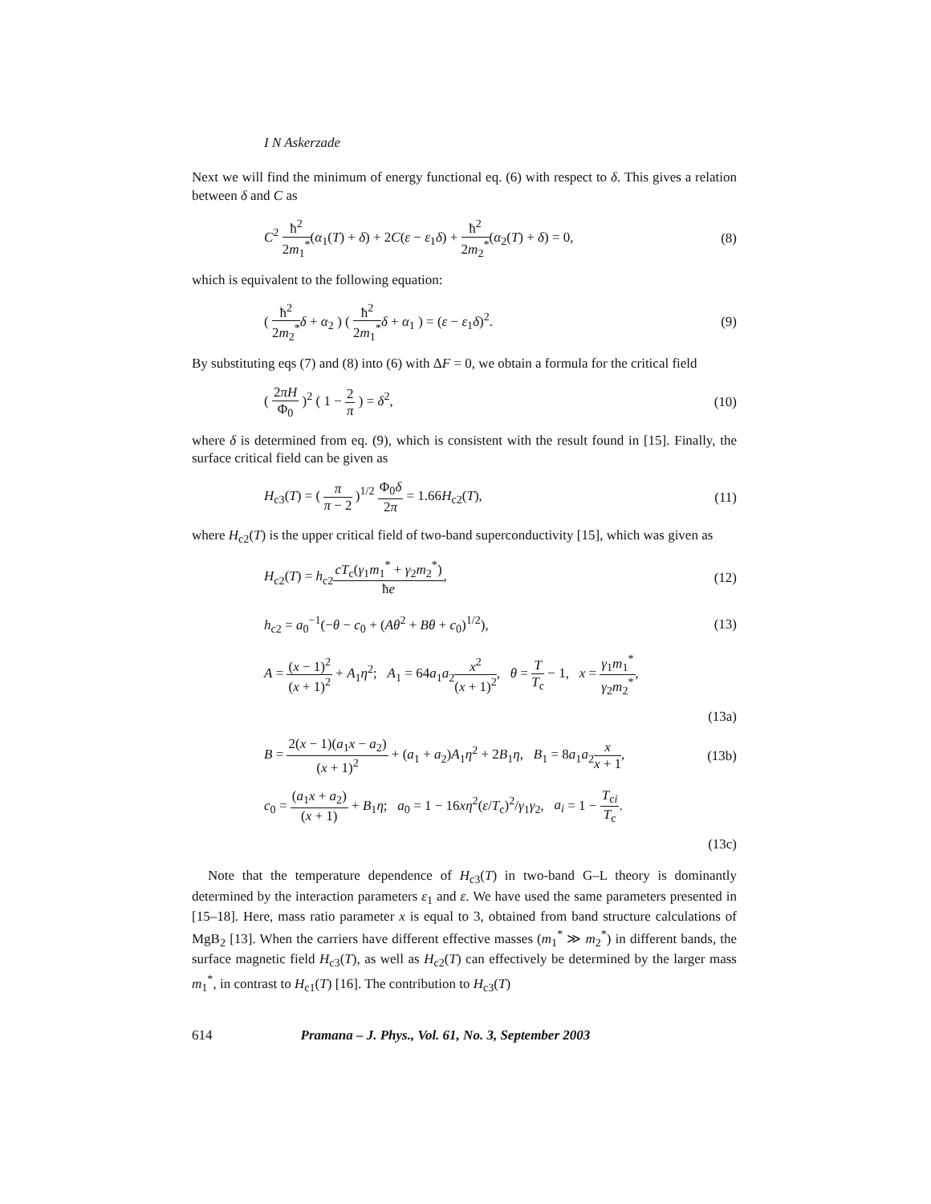I N Askerzade
Next we will find the minimum of energy functional eq. (6) with respect to δ. This gives a relation between δ and C as
C<sup>2</sup> ħ<sup>2</sup> 2m<sub>1</sub><sup>*</sup>(α<sub>1</sub>(T) + δ) + 2C(ε − ε<sub>1</sub>δ) + ħ<sup>2</sup> 2m<sub>2</sub><sup>*</sup>(α<sub>2</sub>(T) + δ) = 0,
(8)
which is equivalent to the following equation:
( ħ<sup>2</sup> 2m<sub>2</sub><sup>*</sup>δ + α<sub>2</sub> ) ( ħ<sup>2</sup> 2m<sub>1</sub><sup>*</sup>δ + α<sub>1</sub> ) = (ε − ε<sub>1</sub>δ)<sup>2</sup>.
(9)
By substituting eqs (7) and (8) into (6) with ΔF = 0, we obtain a formula for the critical field
( 2πH Φ<sub>0</sub> )<sup>2</sup> ( 1 − 2 π ) = δ<sup>2</sup>, (10)
where δ is determined from eq. (9), which is consistent with the result found in [15]. Finally, the surface critical field can be given as
H<sub>c3</sub>(T) = ( π π − 2 )<sup>1/2</sup> Φ<sub>0</sub>δ 2π = 1.66H<sub>c2</sub>(T),
(11)
where H<sub>c2</sub>(T) is the upper critical field of two-band superconductivity [15], which was given as
H<sub>c2</sub>(T) = h<sub>c2</sub>cT<sub>c</sub>(γ<sub>1</sub>m<sub>1</sub><sup>*</sup> + γ<sub>2</sub>m<sub>2</sub><sup>*</sup>) ħe,
(12)
h<sub>c2</sub> = a<sub>0</sub><sup>−1</sup>(−θ − c<sub>0</sub> + (Aθ<sup>2</sup> + Bθ + c<sub>0</sub>)<sup>1/2</sup>),
(13)
A = (x − 1)<sup>2</sup> (x + 1)<sup>2</sup> + A<sub>1</sub>η<sup>2</sup>; A<sub>1</sub> = 64a<sub>1</sub>a<sub>2</sub>x<sup>2</sup> (x + 1)<sup>2</sup>, θ = T T<sub>c</sub> − 1, x = γ<sub>1</sub>m<sub>1</sub><sup>*</sup> γ<sub>2</sub>m<sub>2</sub><sup>*</sup>,
(13a)
B = 2(x − 1)(a<sub>1</sub>x − a<sub>2</sub>) (x + 1)<sup>2</sup> + (a<sub>1</sub> + a<sub>2</sub>)A<sub>1</sub>η<sup>2</sup> + 2B<sub>1</sub>η, B<sub>1</sub> = 8a<sub>1</sub>a<sub>2</sub>x x + 1,
(13b)
c<sub>0</sub> = (a<sub>1</sub>x + a<sub>2</sub>) (x + 1) + B<sub>1</sub>η; a<sub>0</sub> = 1 − 16xη<sup>2</sup>(ε/T<sub>c</sub>)<sup>2</sup>/γ<sub>1</sub>γ<sub>2</sub>, a<sub>i</sub> = 1 − T<sub>ci</sub> T<sub>c</sub>.
(13c)
Note that the temperature dependence of H<sub>c3</sub>(T) in two-band G–L theory is dominantly determined by the interaction parameters ε<sub>1</sub> and ε. We have used the same parameters presented in [15–18]. Here, mass ratio parameter x is equal to 3, obtained from band structure calculations of MgB<sub>2</sub> [13]. When the carriers have different effective masses (m<sub>1</sub><sup>*</sup> ≫ m<sub>2</sub><sup>*</sup>) in different bands, the surface magnetic field H<sub>c3</sub>(T), as well as H<sub>c2</sub>(T) can effectively be determined by the larger mass m<sub>1</sub><sup>*</sup>, in contrast to H<sub>c1</sub>(T) [16]. The contribution to H<sub>c3</sub>(T)
614 Pramana – J. Phys., Vol. 61, No. 3, September 2003